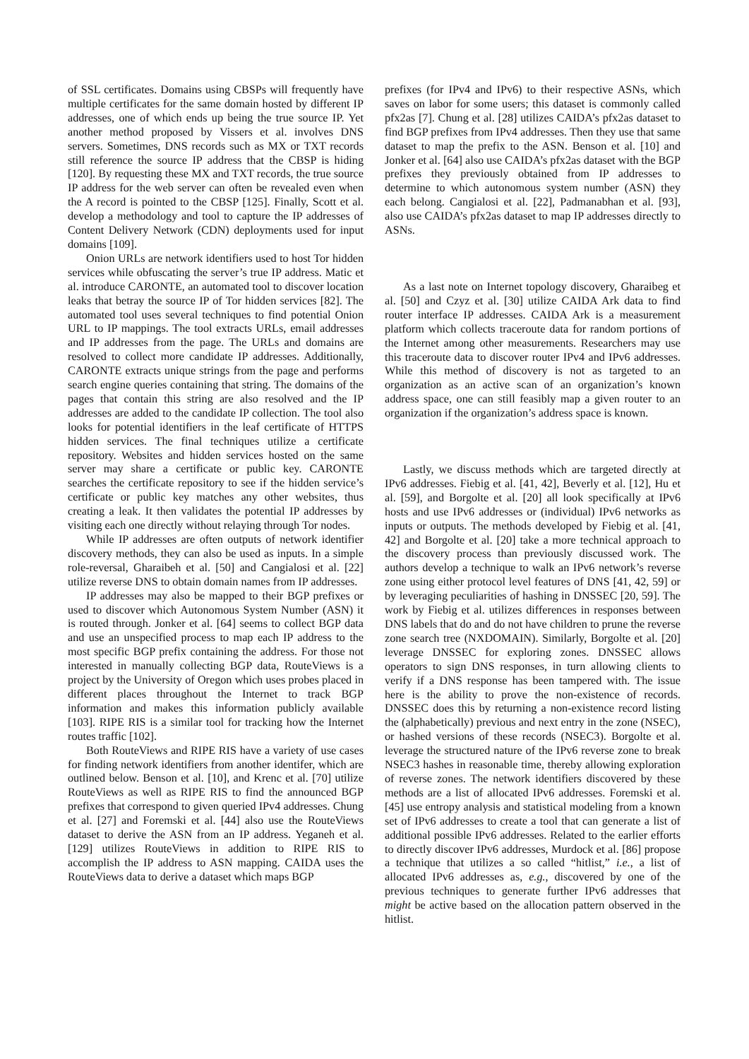of SSL certificates. Domains using CBSPs will frequently have multiple certificates for the same domain hosted by different IP addresses, one of which ends up being the true source IP. Yet another method proposed by Vissers et al. involves DNS servers. Sometimes, DNS records such as MX or TXT records still reference the source IP address that the CBSP is hiding [120]. By requesting these MX and TXT records, the true source IP address for the web server can often be revealed even when the A record is pointed to the CBSP [125]. Finally, Scott et al. develop a methodology and tool to capture the IP addresses of Content Delivery Network (CDN) deployments used for input domains [109].
Onion URLs are network identifiers used to host Tor hidden services while obfuscating the server’s true IP address. Matic et al. introduce CARONTE, an automated tool to discover location leaks that betray the source IP of Tor hidden services [82]. The automated tool uses several techniques to find potential Onion URL to IP mappings. The tool extracts URLs, email addresses and IP addresses from the page. The URLs and domains are resolved to collect more candidate IP addresses. Additionally, CARONTE extracts unique strings from the page and performs search engine queries containing that string. The domains of the pages that contain this string are also resolved and the IP addresses are added to the candidate IP collection. The tool also looks for potential identifiers in the leaf certificate of HTTPS hidden services. The final techniques utilize a certificate repository. Websites and hidden services hosted on the same server may share a certificate or public key. CARONTE searches the certificate repository to see if the hidden service’s certificate or public key matches any other websites, thus creating a leak. It then validates the potential IP addresses by visiting each one directly without relaying through Tor nodes.
While IP addresses are often outputs of network identifier discovery methods, they can also be used as inputs. In a simple role-reversal, Gharaibeh et al. [50] and Cangialosi et al. [22] utilize reverse DNS to obtain domain names from IP addresses.
IP addresses may also be mapped to their BGP prefixes or used to discover which Autonomous System Number (ASN) it is routed through. Jonker et al. [64] seems to collect BGP data and use an unspecified process to map each IP address to the most specific BGP prefix containing the address. For those not interested in manually collecting BGP data, RouteViews is a project by the University of Oregon which uses probes placed in different places throughout the Internet to track BGP information and makes this information publicly available [103]. RIPE RIS is a similar tool for tracking how the Internet routes traffic [102].
Both RouteViews and RIPE RIS have a variety of use cases for finding network identifiers from another identifer, which are outlined below. Benson et al. [10], and Krenc et al. [70] utilize RouteViews as well as RIPE RIS to find the announced BGP prefixes that correspond to given queried IPv4 addresses. Chung et al. [27] and Foremski et al. [44] also use the RouteViews dataset to derive the ASN from an IP address. Yeganeh et al. [129] utilizes RouteViews in addition to RIPE RIS to accomplish the IP address to ASN mapping. CAIDA uses the RouteViews data to derive a dataset which maps BGP
prefixes (for IPv4 and IPv6) to their respective ASNs, which saves on labor for some users; this dataset is commonly called pfx2as [7]. Chung et al. [28] utilizes CAIDA’s pfx2as dataset to find BGP prefixes from IPv4 addresses. Then they use that same dataset to map the prefix to the ASN. Benson et al. [10] and Jonker et al. [64] also use CAIDA’s pfx2as dataset with the BGP prefixes they previously obtained from IP addresses to determine to which autonomous system number (ASN) they each belong. Cangialosi et al. [22], Padmanabhan et al. [93], also use CAIDA’s pfx2as dataset to map IP addresses directly to ASNs.
As a last note on Internet topology discovery, Gharaibeg et al. [50] and Czyz et al. [30] utilize CAIDA Ark data to find router interface IP addresses. CAIDA Ark is a measurement platform which collects traceroute data for random portions of the Internet among other measurements. Researchers may use this traceroute data to discover router IPv4 and IPv6 addresses. While this method of discovery is not as targeted to an organization as an active scan of an organization’s known address space, one can still feasibly map a given router to an organization if the organization’s address space is known.
Lastly, we discuss methods which are targeted directly at IPv6 addresses. Fiebig et al. [41, 42], Beverly et al. [12], Hu et al. [59], and Borgolte et al. [20] all look specifically at IPv6 hosts and use IPv6 addresses or (individual) IPv6 networks as inputs or outputs. The methods developed by Fiebig et al. [41, 42] and Borgolte et al. [20] take a more technical approach to the discovery process than previously discussed work. The authors develop a technique to walk an IPv6 network’s reverse zone using either protocol level features of DNS [41, 42, 59] or by leveraging peculiarities of hashing in DNSSEC [20, 59]. The work by Fiebig et al. utilizes differences in responses between DNS labels that do and do not have children to prune the reverse zone search tree (NXDOMAIN). Similarly, Borgolte et al. [20] leverage DNSSEC for exploring zones. DNSSEC allows operators to sign DNS responses, in turn allowing clients to verify if a DNS response has been tampered with. The issue here is the ability to prove the non-existence of records. DNSSEC does this by returning a non-existence record listing the (alphabetically) previous and next entry in the zone (NSEC), or hashed versions of these records (NSEC3). Borgolte et al. leverage the structured nature of the IPv6 reverse zone to break NSEC3 hashes in reasonable time, thereby allowing exploration of reverse zones. The network identifiers discovered by these methods are a list of allocated IPv6 addresses. Foremski et al. [45] use entropy analysis and statistical modeling from a known set of IPv6 addresses to create a tool that can generate a list of additional possible IPv6 addresses. Related to the earlier efforts to directly discover IPv6 addresses, Murdock et al. [86] propose a technique that utilizes a so called “hitlist,” i.e., a list of allocated IPv6 addresses as, e.g., discovered by one of the previous techniques to generate further IPv6 addresses that might be active based on the allocation pattern observed in the hitlist.